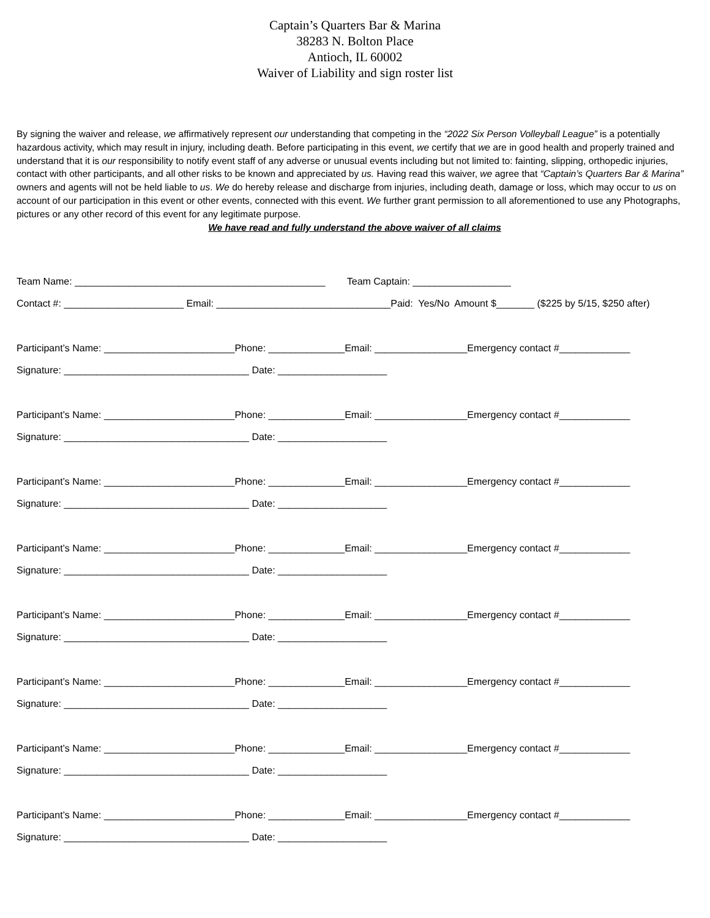Captain’s Quarters Bar & Marina
38283 N. Bolton Place
Antioch, IL 60002
Waiver of Liability and sign roster list
By signing the waiver and release, we affirmatively represent our understanding that competing in the “2022 Six Person Volleyball League” is a potentially hazardous activity, which may result in injury, including death. Before participating in this event, we certify that we are in good health and properly trained and understand that it is our responsibility to notify event staff of any adverse or unusual events including but not limited to: fainting, slipping, orthopedic injuries, contact with other participants, and all other risks to be known and appreciated by us. Having read this waiver, we agree that “Captain’s Quarters Bar & Marina” owners and agents will not be held liable to us. We do hereby release and discharge from injuries, including death, damage or loss, which may occur to us on account of our participation in this event or other events, connected with this event. We further grant permission to all aforementioned to use any Photographs, pictures or any other record of this event for any legitimate purpose.
We have read and fully understand the above waiver of all claims
Team Name: ______________________________________________ Team Captain: __________________
Contact #: ______________________ Email: ________________________________Paid: Yes/No Amount $_______ ($225 by 5/15, $250 after)
Participant’s Name: ________________________Phone: ______________Email: _________________Emergency contact #_____________
Signature: __________________________________ Date: ____________________
Participant’s Name: ________________________Phone: ______________Email: _________________Emergency contact #_____________
Signature: __________________________________ Date: ____________________
Participant’s Name: ________________________Phone: ______________Email: _________________Emergency contact #_____________
Signature: __________________________________ Date: ____________________
Participant’s Name: ________________________Phone: ______________Email: _________________Emergency contact #_____________
Signature: __________________________________ Date: ____________________
Participant’s Name: ________________________Phone: ______________Email: _________________Emergency contact #_____________
Signature: __________________________________ Date: ____________________
Participant’s Name: ________________________Phone: ______________Email: _________________Emergency contact #_____________
Signature: __________________________________ Date: ____________________
Participant’s Name: ________________________Phone: ______________Email: _________________Emergency contact #_____________
Signature: __________________________________ Date: ____________________
Participant’s Name: ________________________Phone: ______________Email: _________________Emergency contact #_____________
Signature: __________________________________ Date: ____________________